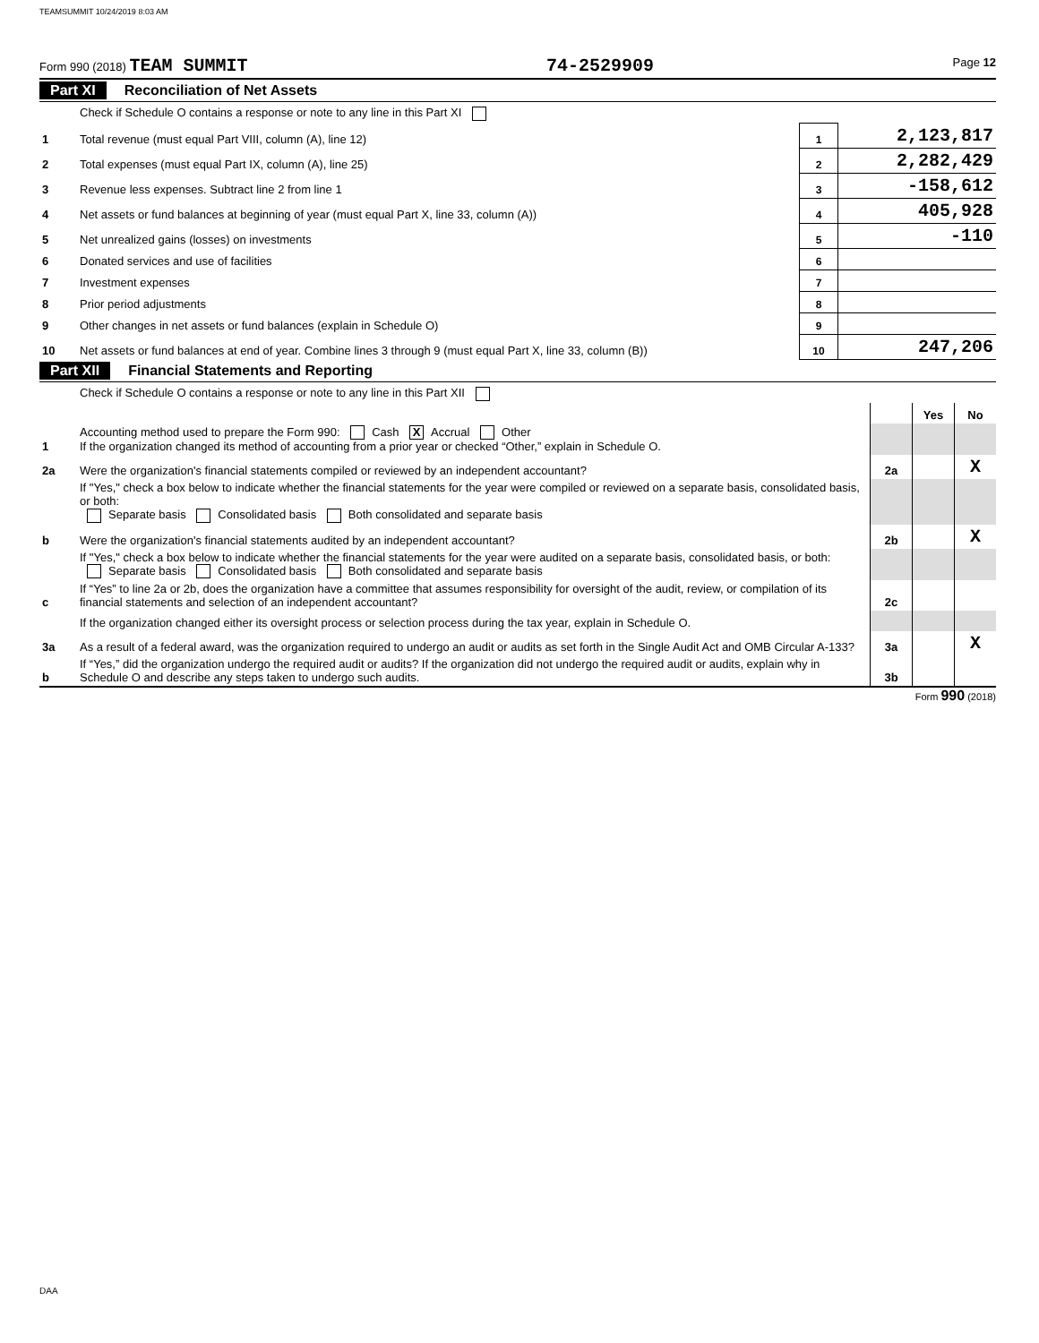TEAMSUMMIT 10/24/2019 8:03 AM
Form 990 (2018) TEAM SUMMIT 74-2529909 Page 12
Part XI Reconciliation of Net Assets
| | Check if Schedule O contains a response or note to any line in this Part XI | | |
| 1 | Total revenue (must equal Part VIII, column (A), line 12) | 1 | 2,123,817 |
| 2 | Total expenses (must equal Part IX, column (A), line 25) | 2 | 2,282,429 |
| 3 | Revenue less expenses. Subtract line 2 from line 1 | 3 | -158,612 |
| 4 | Net assets or fund balances at beginning of year (must equal Part X, line 33, column (A)) | 4 | 405,928 |
| 5 | Net unrealized gains (losses) on investments | 5 | -110 |
| 6 | Donated services and use of facilities | 6 | |
| 7 | Investment expenses | 7 | |
| 8 | Prior period adjustments | 8 | |
| 9 | Other changes in net assets or fund balances (explain in Schedule O) | 9 | |
| 10 | Net assets or fund balances at end of year. Combine lines 3 through 9 (must equal Part X, line 33, column (B)) | 10 | 247,206 |
Part XII Financial Statements and Reporting
| | Check if Schedule O contains a response or note to any line in this Part XII | | | |
| | | | Yes | No |
| 1 | Accounting method used to prepare the Form 990: Cash X Accrual Other If the organization changed its method of accounting from a prior year or checked “Other,” explain in Schedule O. | | | |
| 2a | Were the organization's financial statements compiled or reviewed by an independent accountant? | 2a | | X |
| | If "Yes," check a box below to indicate whether the financial statements for the year were compiled or reviewed on a separate basis, consolidated basis, or both: Separate basis Consolidated basis Both consolidated and separate basis | | | |
| b | Were the organization's financial statements audited by an independent accountant? | 2b | | X |
| | If "Yes," check a box below to indicate whether the financial statements for the year were audited on a separate basis, consolidated basis, or both: Separate basis Consolidated basis Both consolidated and separate basis | | | |
| c | If “Yes” to line 2a or 2b, does the organization have a committee that assumes responsibility for oversight of the audit, review, or compilation of its financial statements and selection of an independent accountant? | 2c | | |
| | If the organization changed either its oversight process or selection process during the tax year, explain in Schedule O. | | | |
| 3a | As a result of a federal award, was the organization required to undergo an audit or audits as set forth in the Single Audit Act and OMB Circular A-133? | 3a | | X |
| b | If “Yes,” did the organization undergo the required audit or audits? If the organization did not undergo the required audit or audits, explain why in Schedule O and describe any steps taken to undergo such audits. | 3b | | |
Form 990 (2018)
DAA